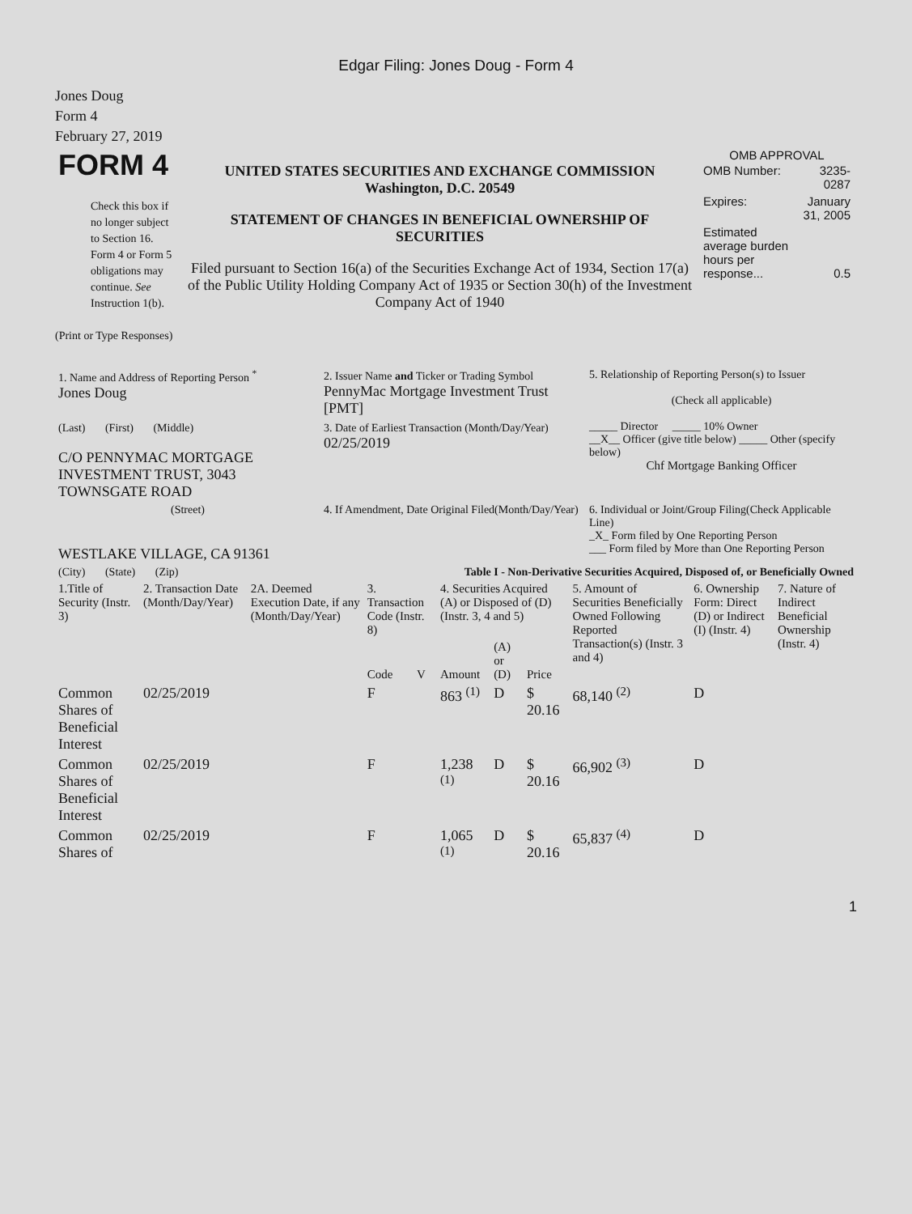Edgar Filing: Jones Doug - Form 4
Jones Doug
Form 4
February 27, 2019
| FORM 4 Check this box if no longer subject to Section 16. Form 4 or Form 5 obligations may continue. See Instruction 1(b). | UNITED STATES SECURITIES AND EXCHANGE COMMISSION Washington, D.C. 20549 STATEMENT OF CHANGES IN BENEFICIAL OWNERSHIP OF SECURITIES Filed pursuant to Section 16(a) of the Securities Exchange Act of 1934, Section 17(a) of the Public Utility Holding Company Act of 1935 or Section 30(h) of the Investment Company Act of 1940 | OMB APPROVAL / OMB Number: / 3235-0287 / / Expires: / January 31, 2005 / / Estimated average burden hours per response... / 0.5 / |
(Print or Type Responses)
| 1. Name and Address of Reporting Person <sup>*</sup> Jones Doug | 2. Issuer Name and Ticker or Trading Symbol PennyMac Mortgage Investment Trust [PMT] | 5. Relationship of Reporting Person(s) to Issuer (Check all applicable) |
| (Last) (First) (Middle) C/O PENNYMAC MORTGAGE INVESTMENT TRUST, 3043 TOWNSGATE ROAD | 3. Date of Earliest Transaction (Month/Day/Year) 02/25/2019 | _____ Director _____ 10% Owner __X__ Officer (give title below) _____ Other (specify below) Chf Mortgage Banking Officer |
| (Street) WESTLAKE VILLAGE, CA 91361 | 4. If Amendment, Date Original Filed(Month/Day/Year) | 6. Individual or Joint/Group Filing(Check Applicable Line) _X_ Form filed by One Reporting Person ___ Form filed by More than One Reporting Person |
| (City) (State) (Zip) | Table I - Non-Derivative Securities Acquired, Disposed of, or Beneficially Owned | |
| 1.Title of Security (Instr. 3) | 2. Transaction Date (Month/Day/Year) | 2A. Deemed Execution Date, if any (Month/Day/Year) | 3. Transaction Code (Instr. 8) | | 4. Securities Acquired (A) or Disposed of (D) (Instr. 3, 4 and 5) | | | 5. Amount of Securities Beneficially Owned Following Reported Transaction(s) (Instr. 3 and 4) | 6. Ownership Form: Direct (D) or Indirect (I) (Instr. 4) | 7. Nature of Indirect Beneficial Ownership (Instr. 4) |
| --- | --- | --- | --- | --- | --- | --- | --- | --- | --- | --- |
| | | | Code | V | Amount | (A) or (D) | Price | | | |
| Common Shares of Beneficial Interest | 02/25/2019 | | F | | 863 <sup>(1)</sup> | D | $ 20.16 | 68,140 <sup>(2)</sup> | D | |
| Common Shares of Beneficial Interest | 02/25/2019 | | F | | 1,238 <sup>(1)</sup> | D | $ 20.16 | 66,902 <sup>(3)</sup> | D | |
| Common Shares of | 02/25/2019 | | F | | 1,065 <sup>(1)</sup> | D | $ 20.16 | 65,837 <sup>(4)</sup> | D | |
1